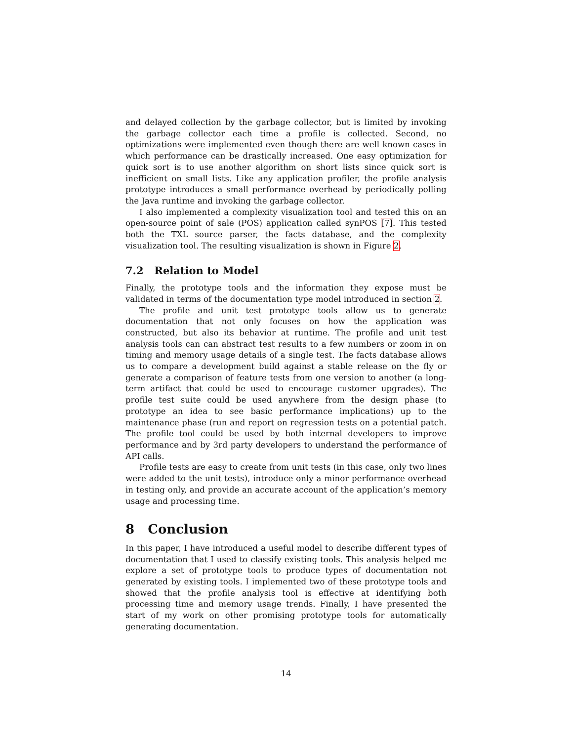and delayed collection by the garbage collector, but is limited by invoking the garbage collector each time a profile is collected. Second, no optimizations were implemented even though there are well known cases in which performance can be drastically increased. One easy optimization for quick sort is to use another algorithm on short lists since quick sort is inefficient on small lists. Like any application profiler, the profile analysis prototype introduces a small performance overhead by periodically polling the Java runtime and invoking the garbage collector.
I also implemented a complexity visualization tool and tested this on an open-source point of sale (POS) application called synPOS [7]. This tested both the TXL source parser, the facts database, and the complexity visualization tool. The resulting visualization is shown in Figure 2.
7.2 Relation to Model
Finally, the prototype tools and the information they expose must be validated in terms of the documentation type model introduced in section 2.
The profile and unit test prototype tools allow us to generate documentation that not only focuses on how the application was constructed, but also its behavior at runtime. The profile and unit test analysis tools can can abstract test results to a few numbers or zoom in on timing and memory usage details of a single test. The facts database allows us to compare a development build against a stable release on the fly or generate a comparison of feature tests from one version to another (a long-term artifact that could be used to encourage customer upgrades). The profile test suite could be used anywhere from the design phase (to prototype an idea to see basic performance implications) up to the maintenance phase (run and report on regression tests on a potential patch. The profile tool could be used by both internal developers to improve performance and by 3rd party developers to understand the performance of API calls.
Profile tests are easy to create from unit tests (in this case, only two lines were added to the unit tests), introduce only a minor performance overhead in testing only, and provide an accurate account of the application’s memory usage and processing time.
8 Conclusion
In this paper, I have introduced a useful model to describe different types of documentation that I used to classify existing tools. This analysis helped me explore a set of prototype tools to produce types of documentation not generated by existing tools. I implemented two of these prototype tools and showed that the profile analysis tool is effective at identifying both processing time and memory usage trends. Finally, I have presented the start of my work on other promising prototype tools for automatically generating documentation.
14